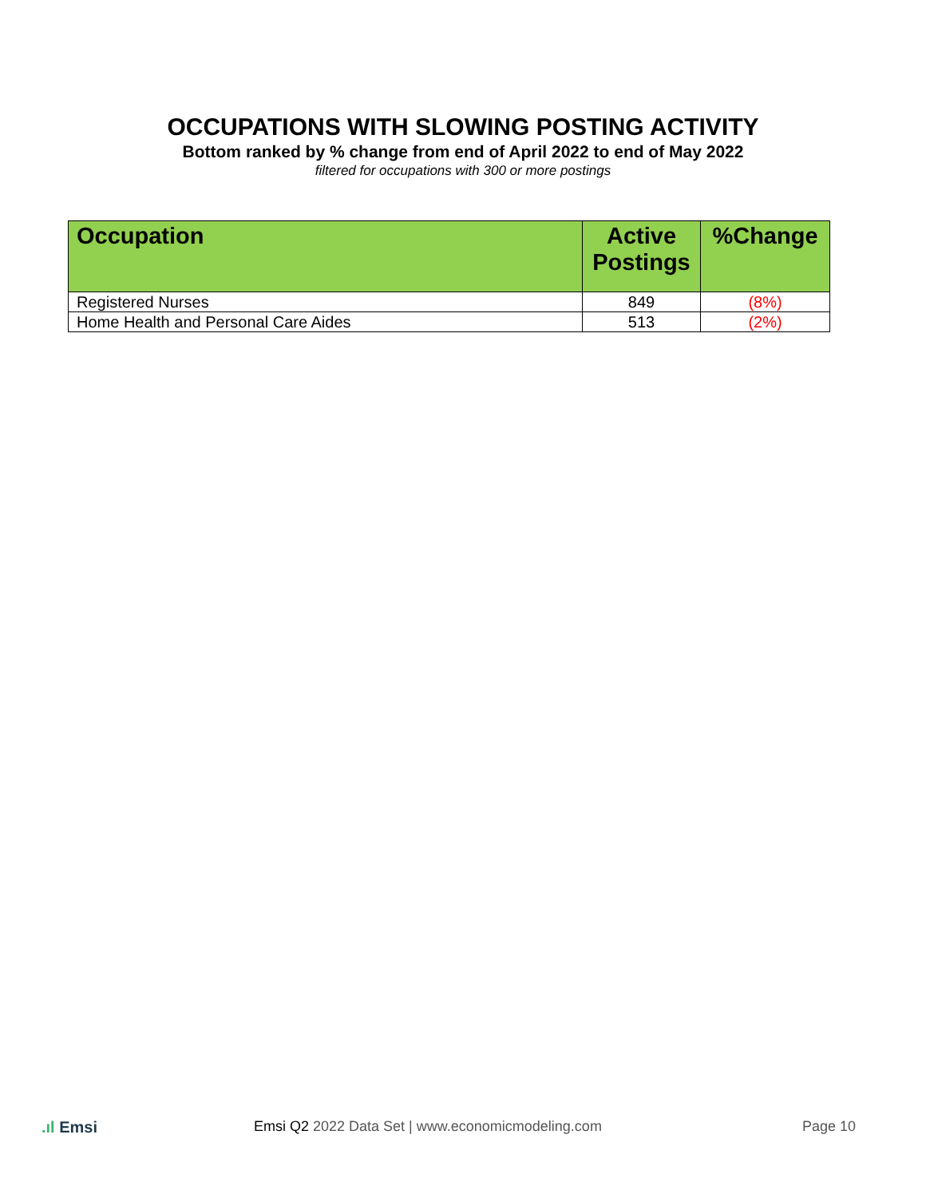OCCUPATIONS WITH SLOWING POSTING ACTIVITY
Bottom ranked by % change from end of April 2022 to end of May 2022
filtered for occupations with 300 or more postings
| Occupation | Active Postings | %Change |
| --- | --- | --- |
| Registered Nurses | 849 | (8%) |
| Home Health and Personal Care Aides | 513 | (2%) |
.ıl Emsi Emsi Q2 2022 Data Set | www.economicmodeling.com Page 10